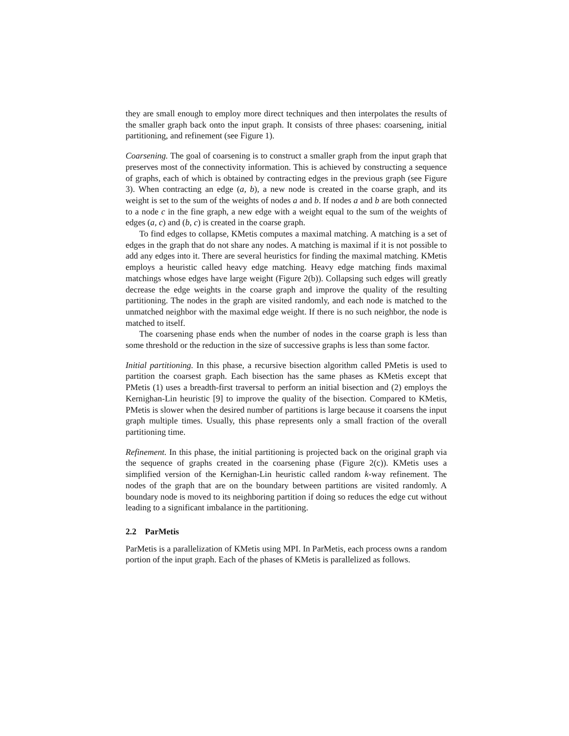they are small enough to employ more direct techniques and then interpolates the results of the smaller graph back onto the input graph. It consists of three phases: coarsening, initial partitioning, and refinement (see Figure 1).
Coarsening. The goal of coarsening is to construct a smaller graph from the input graph that preserves most of the connectivity information. This is achieved by constructing a sequence of graphs, each of which is obtained by contracting edges in the previous graph (see Figure 3). When contracting an edge (a, b), a new node is created in the coarse graph, and its weight is set to the sum of the weights of nodes a and b. If nodes a and b are both connected to a node c in the fine graph, a new edge with a weight equal to the sum of the weights of edges (a, c) and (b, c) is created in the coarse graph.
To find edges to collapse, KMetis computes a maximal matching. A matching is a set of edges in the graph that do not share any nodes. A matching is maximal if it is not possible to add any edges into it. There are several heuristics for finding the maximal matching. KMetis employs a heuristic called heavy edge matching. Heavy edge matching finds maximal matchings whose edges have large weight (Figure 2(b)). Collapsing such edges will greatly decrease the edge weights in the coarse graph and improve the quality of the resulting partitioning. The nodes in the graph are visited randomly, and each node is matched to the unmatched neighbor with the maximal edge weight. If there is no such neighbor, the node is matched to itself.
The coarsening phase ends when the number of nodes in the coarse graph is less than some threshold or the reduction in the size of successive graphs is less than some factor.
Initial partitioning. In this phase, a recursive bisection algorithm called PMetis is used to partition the coarsest graph. Each bisection has the same phases as KMetis except that PMetis (1) uses a breadth-first traversal to perform an initial bisection and (2) employs the Kernighan-Lin heuristic [9] to improve the quality of the bisection. Compared to KMetis, PMetis is slower when the desired number of partitions is large because it coarsens the input graph multiple times. Usually, this phase represents only a small fraction of the overall partitioning time.
Refinement. In this phase, the initial partitioning is projected back on the original graph via the sequence of graphs created in the coarsening phase (Figure 2(c)). KMetis uses a simplified version of the Kernighan-Lin heuristic called random k-way refinement. The nodes of the graph that are on the boundary between partitions are visited randomly. A boundary node is moved to its neighboring partition if doing so reduces the edge cut without leading to a significant imbalance in the partitioning.
2.2 ParMetis
ParMetis is a parallelization of KMetis using MPI. In ParMetis, each process owns a random portion of the input graph. Each of the phases of KMetis is parallelized as follows.